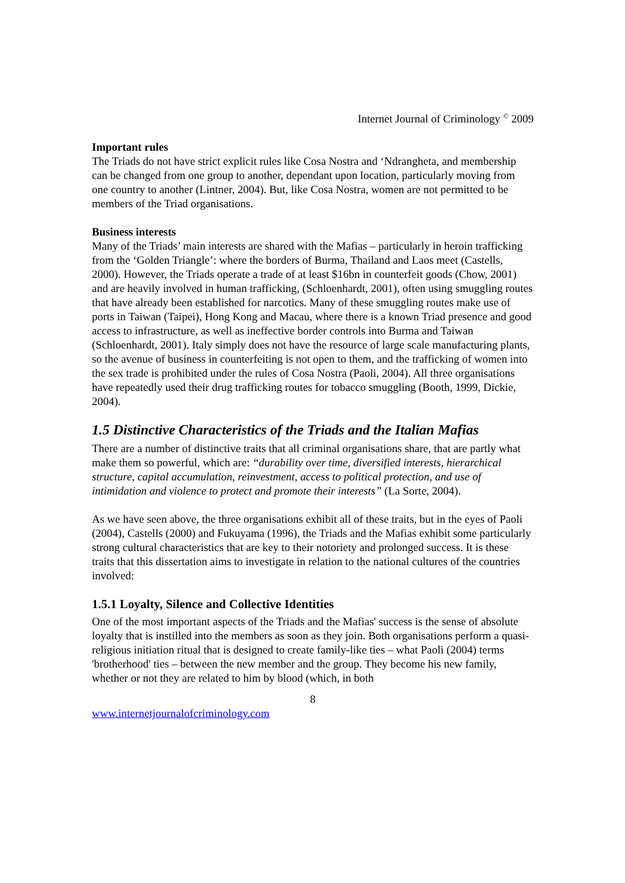Internet Journal of Criminology <sup>©</sup> 2009
Important rules
The Triads do not have strict explicit rules like Cosa Nostra and ‘Ndrangheta, and membership can be changed from one group to another, dependant upon location, particularly moving from one country to another (Lintner, 2004). But, like Cosa Nostra, women are not permitted to be members of the Triad organisations.
Business interests
Many of the Triads’ main interests are shared with the Mafias – particularly in heroin trafficking from the ‘Golden Triangle’: where the borders of Burma, Thailand and Laos meet (Castells, 2000). However, the Triads operate a trade of at least $16bn in counterfeit goods (Chow, 2001) and are heavily involved in human trafficking, (Schloenhardt, 2001), often using smuggling routes that have already been established for narcotics. Many of these smuggling routes make use of ports in Taiwan (Taipei), Hong Kong and Macau, where there is a known Triad presence and good access to infrastructure, as well as ineffective border controls into Burma and Taiwan (Schloenhardt, 2001). Italy simply does not have the resource of large scale manufacturing plants, so the avenue of business in counterfeiting is not open to them, and the trafficking of women into the sex trade is prohibited under the rules of Cosa Nostra (Paoli, 2004). All three organisations have repeatedly used their drug trafficking routes for tobacco smuggling (Booth, 1999, Dickie, 2004).
1.5 Distinctive Characteristics of the Triads and the Italian Mafias
There are a number of distinctive traits that all criminal organisations share, that are partly what make them so powerful, which are: “durability over time, diversified interests, hierarchical structure, capital accumulation, reinvestment, access to political protection, and use of intimidation and violence to protect and promote their interests” (La Sorte, 2004).
As we have seen above, the three organisations exhibit all of these traits, but in the eyes of Paoli (2004), Castells (2000) and Fukuyama (1996), the Triads and the Mafias exhibit some particularly strong cultural characteristics that are key to their notoriety and prolonged success. It is these traits that this dissertation aims to investigate in relation to the national cultures of the countries involved:
1.5.1 Loyalty, Silence and Collective Identities
One of the most important aspects of the Triads and the Mafias' success is the sense of absolute loyalty that is instilled into the members as soon as they join. Both organisations perform a quasi-religious initiation ritual that is designed to create family-like ties – what Paoli (2004) terms 'brotherhood' ties – between the new member and the group. They become his new family, whether or not they are related to him by blood (which, in both
8
www.internetjournalofcriminology.com